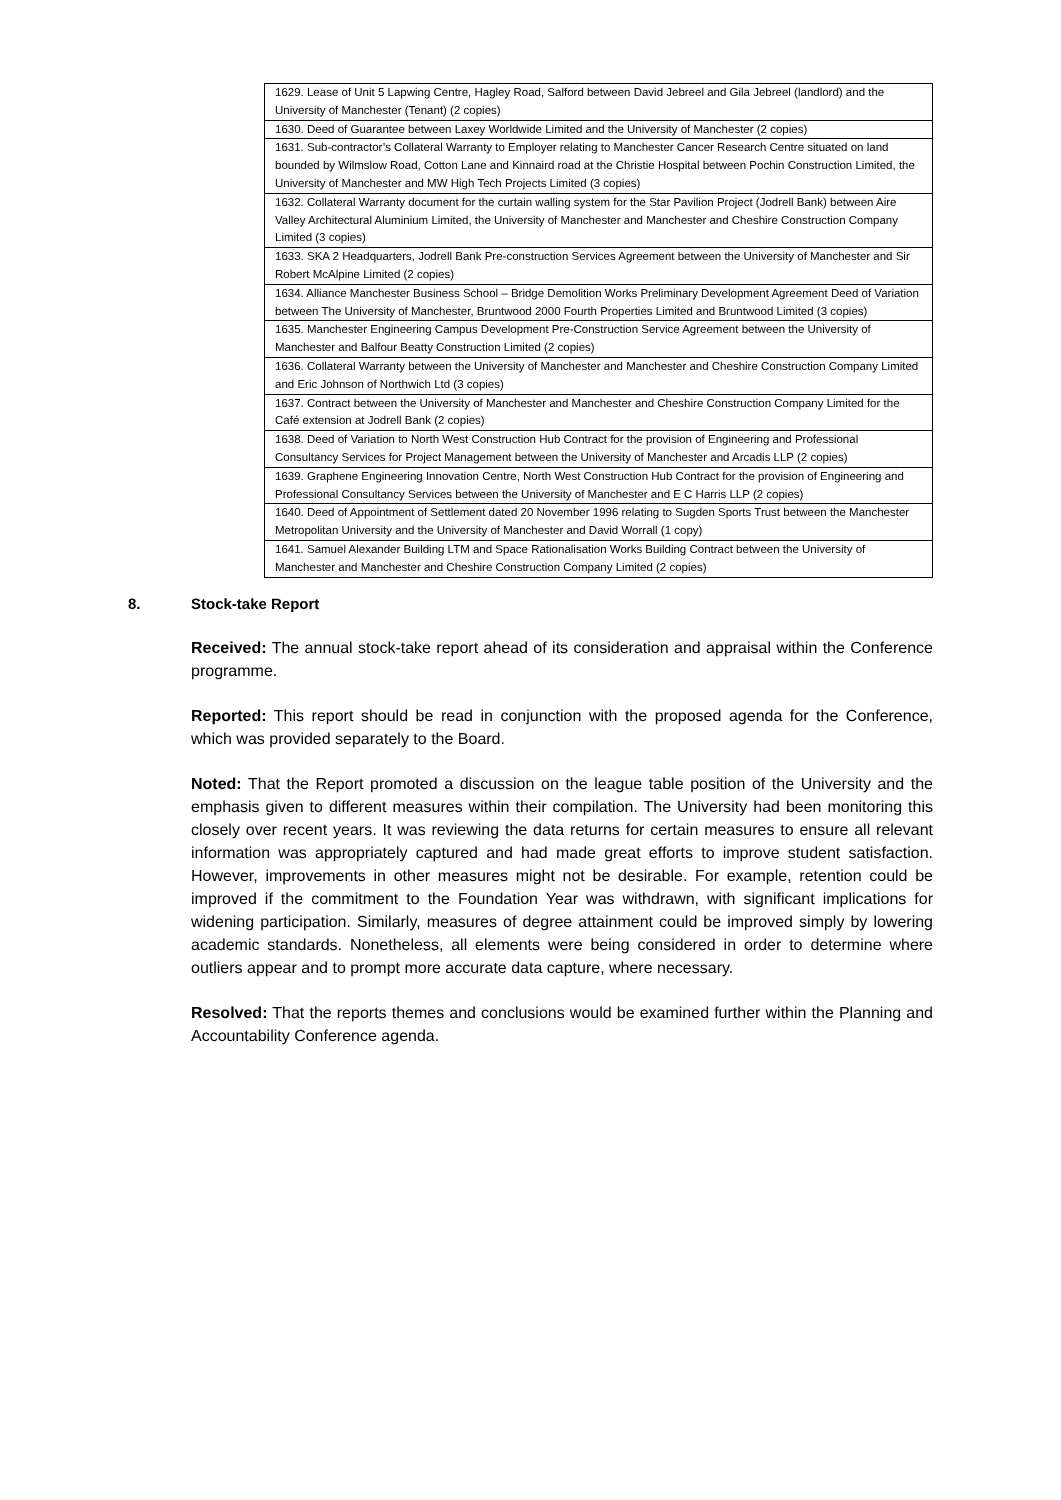| 1629. Lease of Unit 5 Lapwing Centre, Hagley Road, Salford between David Jebreel and Gila Jebreel (landlord) and the University of Manchester (Tenant) (2 copies) |
| 1630. Deed of Guarantee between Laxey Worldwide Limited and the University of Manchester (2 copies) |
| 1631. Sub-contractor’s Collateral Warranty to Employer relating to Manchester Cancer Research Centre situated on land bounded by Wilmslow Road, Cotton Lane and Kinnaird road at the Christie Hospital between Pochin Construction Limited, the University of Manchester and MW High Tech Projects Limited (3 copies) |
| 1632. Collateral Warranty document for the curtain walling system for the Star Pavilion Project (Jodrell Bank) between Aire Valley Architectural Aluminium Limited, the University of Manchester and Manchester and Cheshire Construction Company Limited (3 copies) |
| 1633. SKA 2 Headquarters, Jodrell Bank Pre-construction Services Agreement between the University of Manchester and Sir Robert McAlpine Limited (2 copies) |
| 1634. Alliance Manchester Business School – Bridge Demolition Works Preliminary Development Agreement Deed of Variation between The University of Manchester, Bruntwood 2000 Fourth Properties Limited and Bruntwood Limited (3 copies) |
| 1635. Manchester Engineering Campus Development Pre-Construction Service Agreement between the University of Manchester and Balfour Beatty Construction Limited (2 copies) |
| 1636. Collateral Warranty between the University of Manchester and Manchester and Cheshire Construction Company Limited and Eric Johnson of Northwich Ltd (3 copies) |
| 1637. Contract between the University of Manchester and Manchester and Cheshire Construction Company Limited for the Café extension at Jodrell Bank (2 copies) |
| 1638. Deed of Variation to North West Construction Hub Contract for the provision of Engineering and Professional Consultancy Services for Project Management between the University of Manchester and Arcadis LLP (2 copies) |
| 1639. Graphene Engineering Innovation Centre, North West Construction Hub Contract for the provision of Engineering and Professional Consultancy Services between the University of Manchester and E C Harris LLP (2 copies) |
| 1640. Deed of Appointment of Settlement dated 20 November 1996 relating to Sugden Sports Trust between the Manchester Metropolitan University and the University of Manchester and David Worrall (1 copy) |
| 1641. Samuel Alexander Building LTM and Space Rationalisation Works Building Contract between the University of Manchester and Manchester and Cheshire Construction Company Limited (2 copies) |
8. Stock-take Report
Received: The annual stock-take report ahead of its consideration and appraisal within the Conference programme.
Reported: This report should be read in conjunction with the proposed agenda for the Conference, which was provided separately to the Board.
Noted: That the Report promoted a discussion on the league table position of the University and the emphasis given to different measures within their compilation. The University had been monitoring this closely over recent years. It was reviewing the data returns for certain measures to ensure all relevant information was appropriately captured and had made great efforts to improve student satisfaction. However, improvements in other measures might not be desirable. For example, retention could be improved if the commitment to the Foundation Year was withdrawn, with significant implications for widening participation. Similarly, measures of degree attainment could be improved simply by lowering academic standards. Nonetheless, all elements were being considered in order to determine where outliers appear and to prompt more accurate data capture, where necessary.
Resolved: That the reports themes and conclusions would be examined further within the Planning and Accountability Conference agenda.